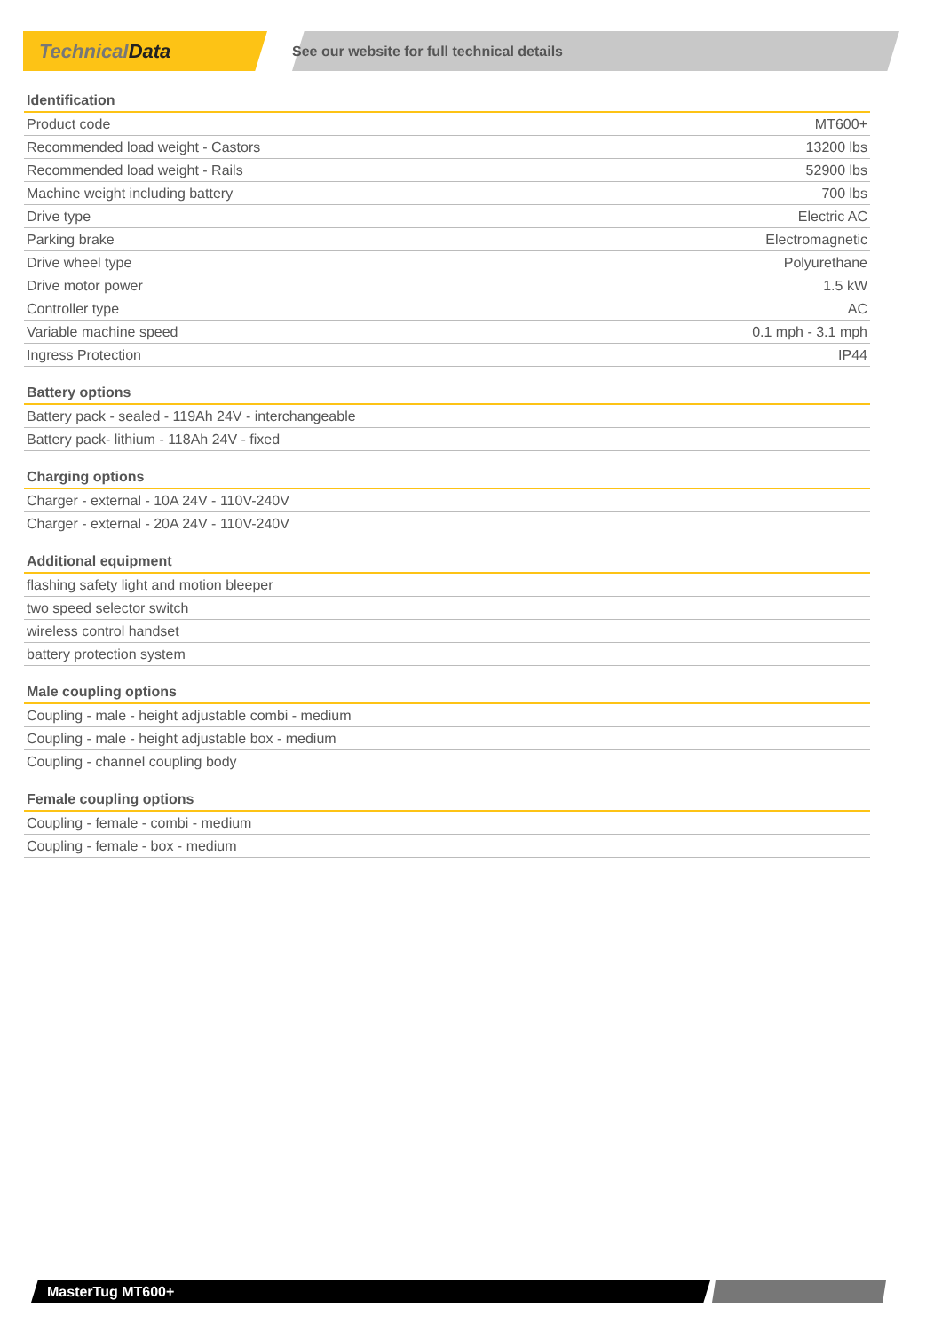Technical Data
See our website for full technical details
| Identification | |
| --- | --- |
| Product code | MT600+ |
| Recommended load weight - Castors | 13200 lbs |
| Recommended load weight - Rails | 52900 lbs |
| Machine weight including battery | 700 lbs |
| Drive type | Electric AC |
| Parking brake | Electromagnetic |
| Drive wheel type | Polyurethane |
| Drive motor power | 1.5 kW |
| Controller type | AC |
| Variable machine speed | 0.1 mph - 3.1 mph |
| Ingress Protection | IP44 |
| Battery options |
| --- |
| Battery pack - sealed - 119Ah 24V - interchangeable |
| Battery pack- lithium - 118Ah 24V - fixed |
| Charging options |
| --- |
| Charger - external - 10A 24V - 110V-240V |
| Charger - external - 20A 24V - 110V-240V |
| Additional equipment |
| --- |
| flashing safety light and motion bleeper |
| two speed selector switch |
| wireless control handset |
| battery protection system |
| Male coupling options |
| --- |
| Coupling - male - height adjustable combi - medium |
| Coupling - male - height adjustable box - medium |
| Coupling - channel coupling body |
| Female coupling options |
| --- |
| Coupling - female - combi - medium |
| Coupling - female - box - medium |
MasterTug MT600+